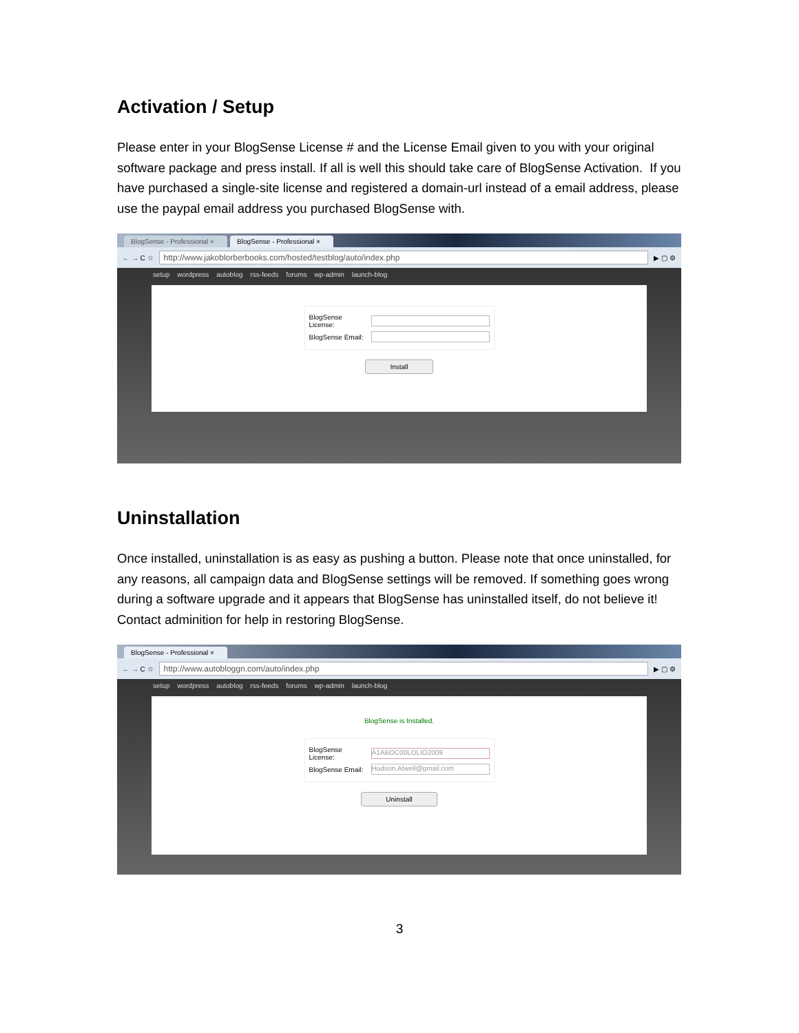Activation / Setup
Please enter in your BlogSense License # and the License Email given to you with your original software package and press install. If all is well this should take care of BlogSense Activation. If you have purchased a single-site license and registered a domain-url instead of a email address, please use the paypal email address you purchased BlogSense with.
BlogSense - Professional ×
BlogSense - Professional ×
← → C ☆
http://www.jakoblorberbooks.com/hosted/testblog/auto/index.php
▶ ▢ ⚙
setup wordpress autoblog rss-feeds forums wp-admin launch-blog
BlogSense License:
BlogSense Email:
Install
Uninstallation
Once installed, uninstallation is as easy as pushing a button. Please note that once uninstalled, for any reasons, all campaign data and BlogSense settings will be removed. If something goes wrong during a software upgrade and it appears that BlogSense has uninstalled itself, do not believe it! Contact adminition for help in restoring BlogSense.
BlogSense - Professional ×
← → C ☆
http://www.autobloggn.com/auto/index.php
▶ ▢ ⚙
setup wordpress autoblog rss-feeds forums wp-admin launch-blog
BlogSense is Installed.
BlogSense License:
A1ABOC00LOLIO2009
BlogSense Email:
Hudson.Atwell@gmail.com
Uninstall
3